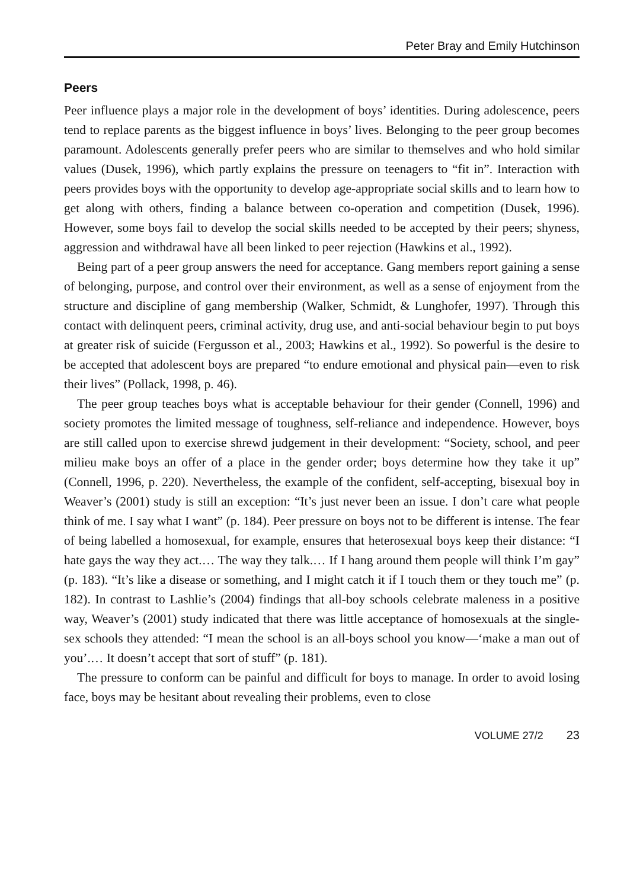Peter Bray and Emily Hutchinson
Peers
Peer influence plays a major role in the development of boys’ identities. During adolescence, peers tend to replace parents as the biggest influence in boys’ lives. Belonging to the peer group becomes paramount. Adolescents generally prefer peers who are similar to themselves and who hold similar values (Dusek, 1996), which partly explains the pressure on teenagers to “fit in”. Interaction with peers provides boys with the opportunity to develop age-appropriate social skills and to learn how to get along with others, finding a balance between co-operation and competition (Dusek, 1996). However, some boys fail to develop the social skills needed to be accepted by their peers; shyness, aggression and withdrawal have all been linked to peer rejection (Hawkins et al., 1992).
Being part of a peer group answers the need for acceptance. Gang members report gaining a sense of belonging, purpose, and control over their environment, as well as a sense of enjoyment from the structure and discipline of gang membership (Walker, Schmidt, & Lunghofer, 1997). Through this contact with delinquent peers, criminal activity, drug use, and anti-social behaviour begin to put boys at greater risk of suicide (Fergusson et al., 2003; Hawkins et al., 1992). So powerful is the desire to be accepted that adolescent boys are prepared “to endure emotional and physical pain—even to risk their lives” (Pollack, 1998, p. 46).
The peer group teaches boys what is acceptable behaviour for their gender (Connell, 1996) and society promotes the limited message of toughness, self-reliance and independence. However, boys are still called upon to exercise shrewd judgement in their development: “Society, school, and peer milieu make boys an offer of a place in the gender order; boys determine how they take it up” (Connell, 1996, p. 220). Nevertheless, the example of the confident, self-accepting, bisexual boy in Weaver’s (2001) study is still an exception: “It’s just never been an issue. I don’t care what people think of me. I say what I want” (p. 184). Peer pressure on boys not to be different is intense. The fear of being labelled a homosexual, for example, ensures that heterosexual boys keep their distance: “I hate gays the way they act.… The way they talk.… If I hang around them people will think I’m gay” (p. 183). “It’s like a disease or something, and I might catch it if I touch them or they touch me” (p. 182). In contrast to Lashlie’s (2004) findings that all-boy schools celebrate maleness in a positive way, Weaver’s (2001) study indicated that there was little acceptance of homosexuals at the single-sex schools they attended: “I mean the school is an all-boys school you know—‘make a man out of you’.… It doesn’t accept that sort of stuff” (p. 181).
The pressure to conform can be painful and difficult for boys to manage. In order to avoid losing face, boys may be hesitant about revealing their problems, even to close
VOLUME 27/2 23